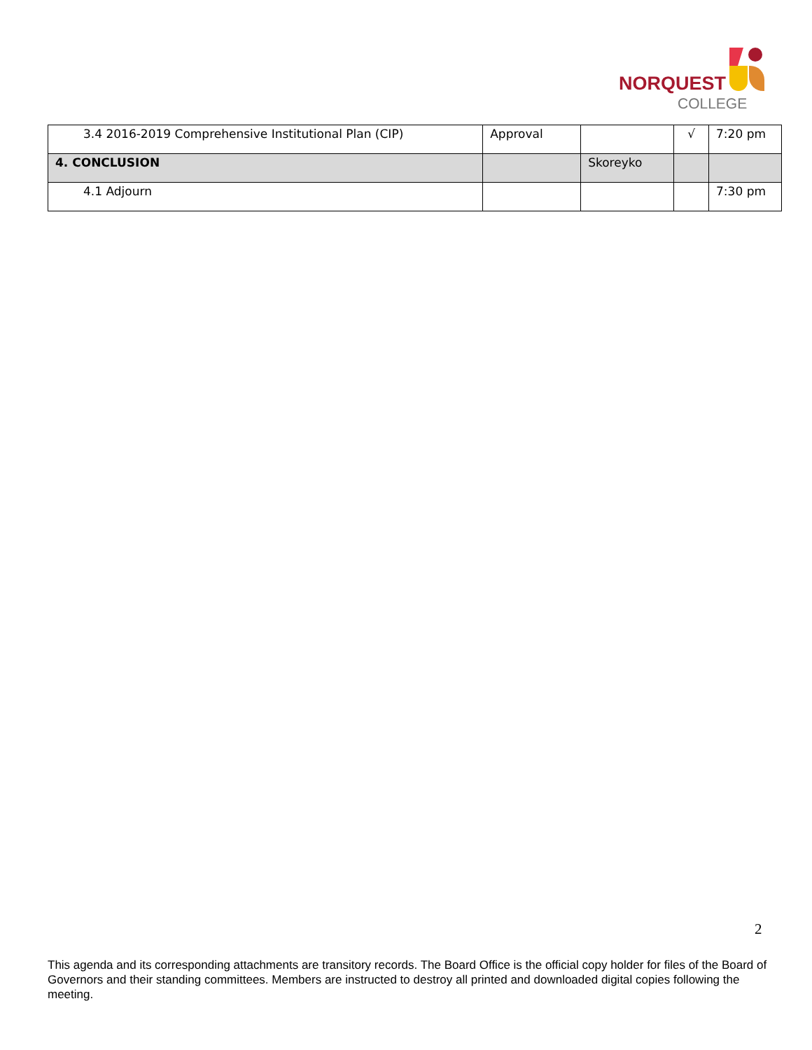NORQUEST
COLLEGE
| 3.4 2016-2019 Comprehensive Institutional Plan (CIP) | Approval | | √ | 7:20 pm |
| 4. CONCLUSION | | Skoreyko | | |
| 4.1 Adjourn | | | | 7:30 pm |
2
This agenda and its corresponding attachments are transitory records. The Board Office is the official copy holder for files of the Board of Governors and their standing committees. Members are instructed to destroy all printed and downloaded digital copies following the meeting.